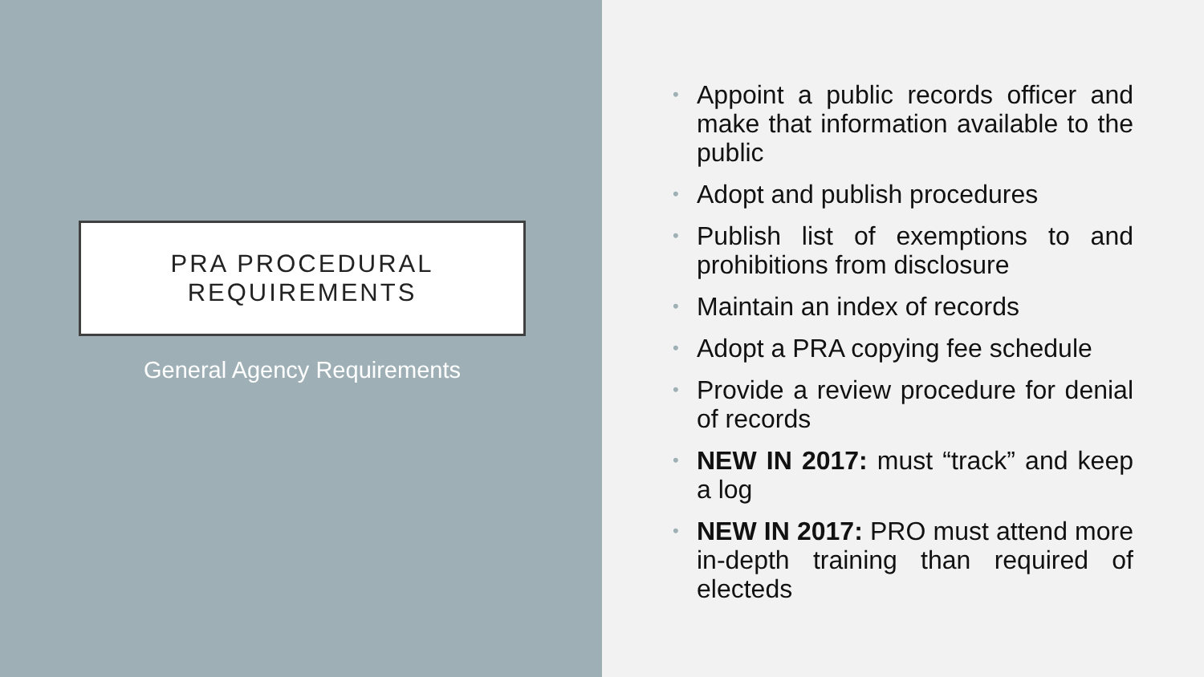PRA PROCEDURAL
REQUIREMENTS
General Agency Requirements
• Appoint a public records officer and make that information available to the public
• Adopt and publish procedures
• Publish list of exemptions to and prohibitions from disclosure
• Maintain an index of records
• Adopt a PRA copying fee schedule
• Provide a review procedure for denial of records
• NEW IN 2017: must “track” and keep a log
• NEW IN 2017: PRO must attend more in-depth training than required of electeds